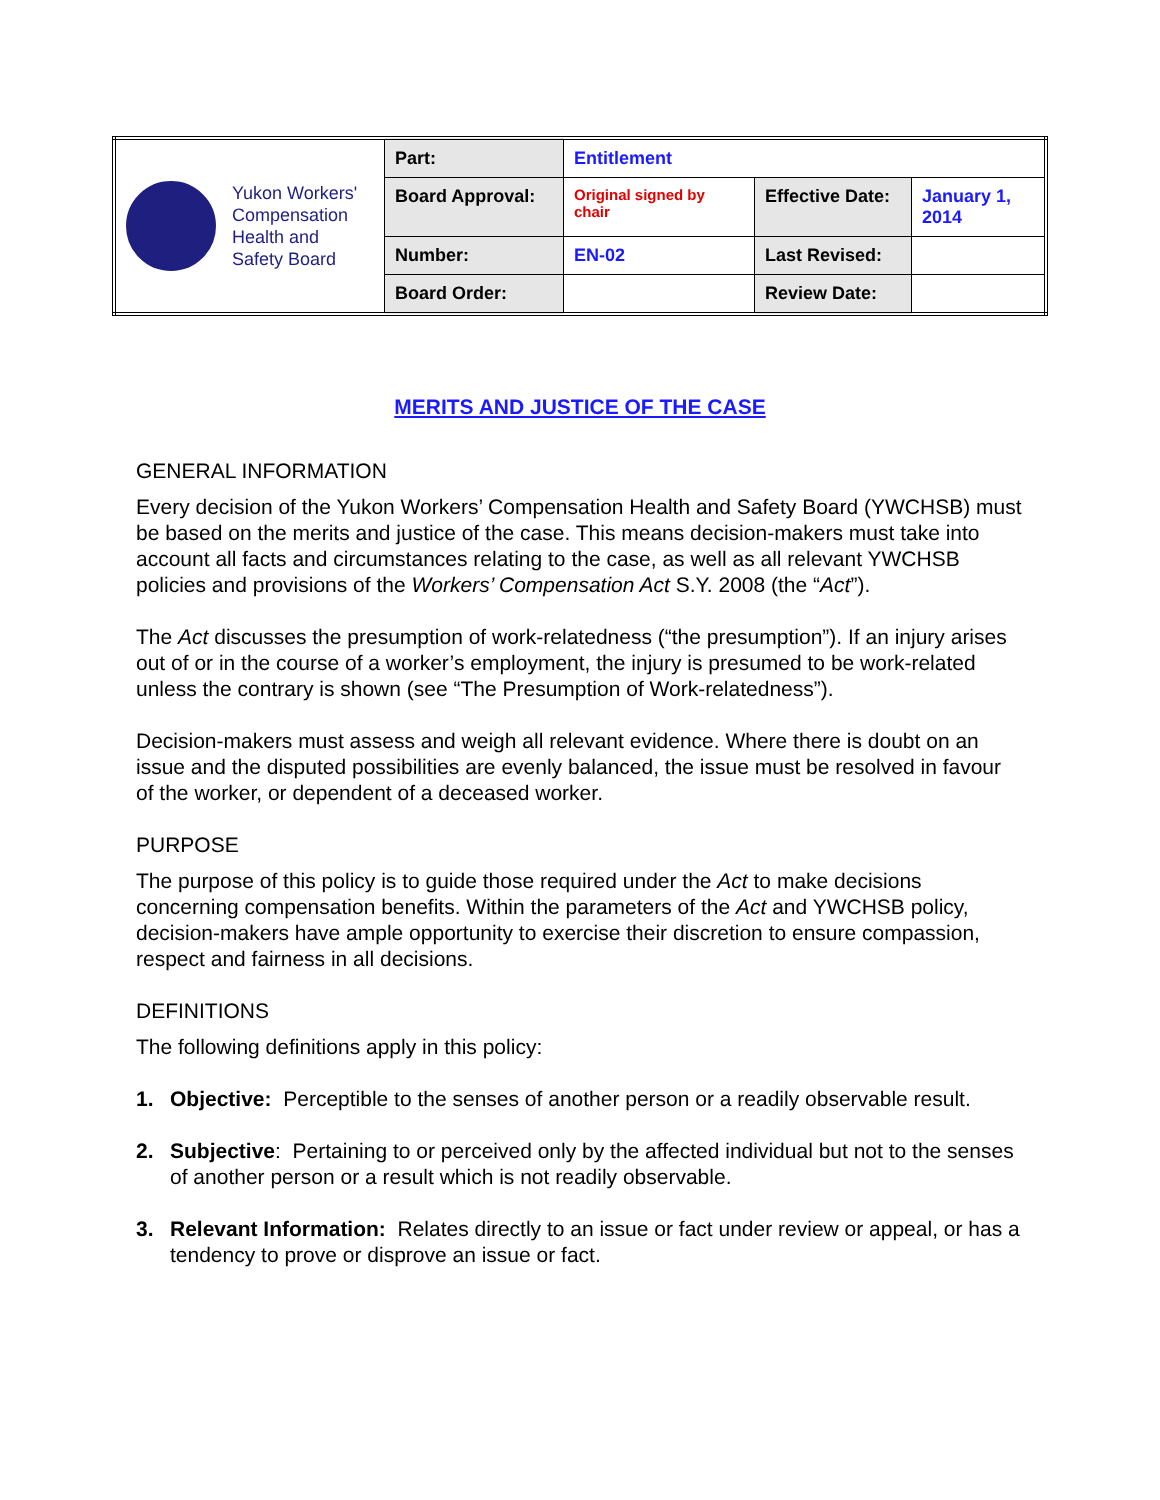| Yukon Workers' Compensation Health and Safety Board | Part: | Entitlement | | |
| | Board Approval: | Original signed by chair | Effective Date: | January 1, 2014 |
| | Number: | EN-02 | Last Revised: | |
| | Board Order: | | Review Date: | |
MERITS AND JUSTICE OF THE CASE
GENERAL INFORMATION
Every decision of the Yukon Workers’ Compensation Health and Safety Board (YWCHSB) must be based on the merits and justice of the case. This means decision-makers must take into account all facts and circumstances relating to the case, as well as all relevant YWCHSB policies and provisions of the Workers’ Compensation Act S.Y. 2008 (the “Act”).
The Act discusses the presumption of work-relatedness (“the presumption”). If an injury arises out of or in the course of a worker’s employment, the injury is presumed to be work-related unless the contrary is shown (see “The Presumption of Work-relatedness”).
Decision-makers must assess and weigh all relevant evidence. Where there is doubt on an issue and the disputed possibilities are evenly balanced, the issue must be resolved in favour of the worker, or dependent of a deceased worker.
PURPOSE
The purpose of this policy is to guide those required under the Act to make decisions concerning compensation benefits. Within the parameters of the Act and YWCHSB policy, decision-makers have ample opportunity to exercise their discretion to ensure compassion, respect and fairness in all decisions.
DEFINITIONS
The following definitions apply in this policy:
1. Objective: Perceptible to the senses of another person or a readily observable result.
2. Subjective: Pertaining to or perceived only by the affected individual but not to the senses of another person or a result which is not readily observable.
3. Relevant Information: Relates directly to an issue or fact under review or appeal, or has a tendency to prove or disprove an issue or fact.